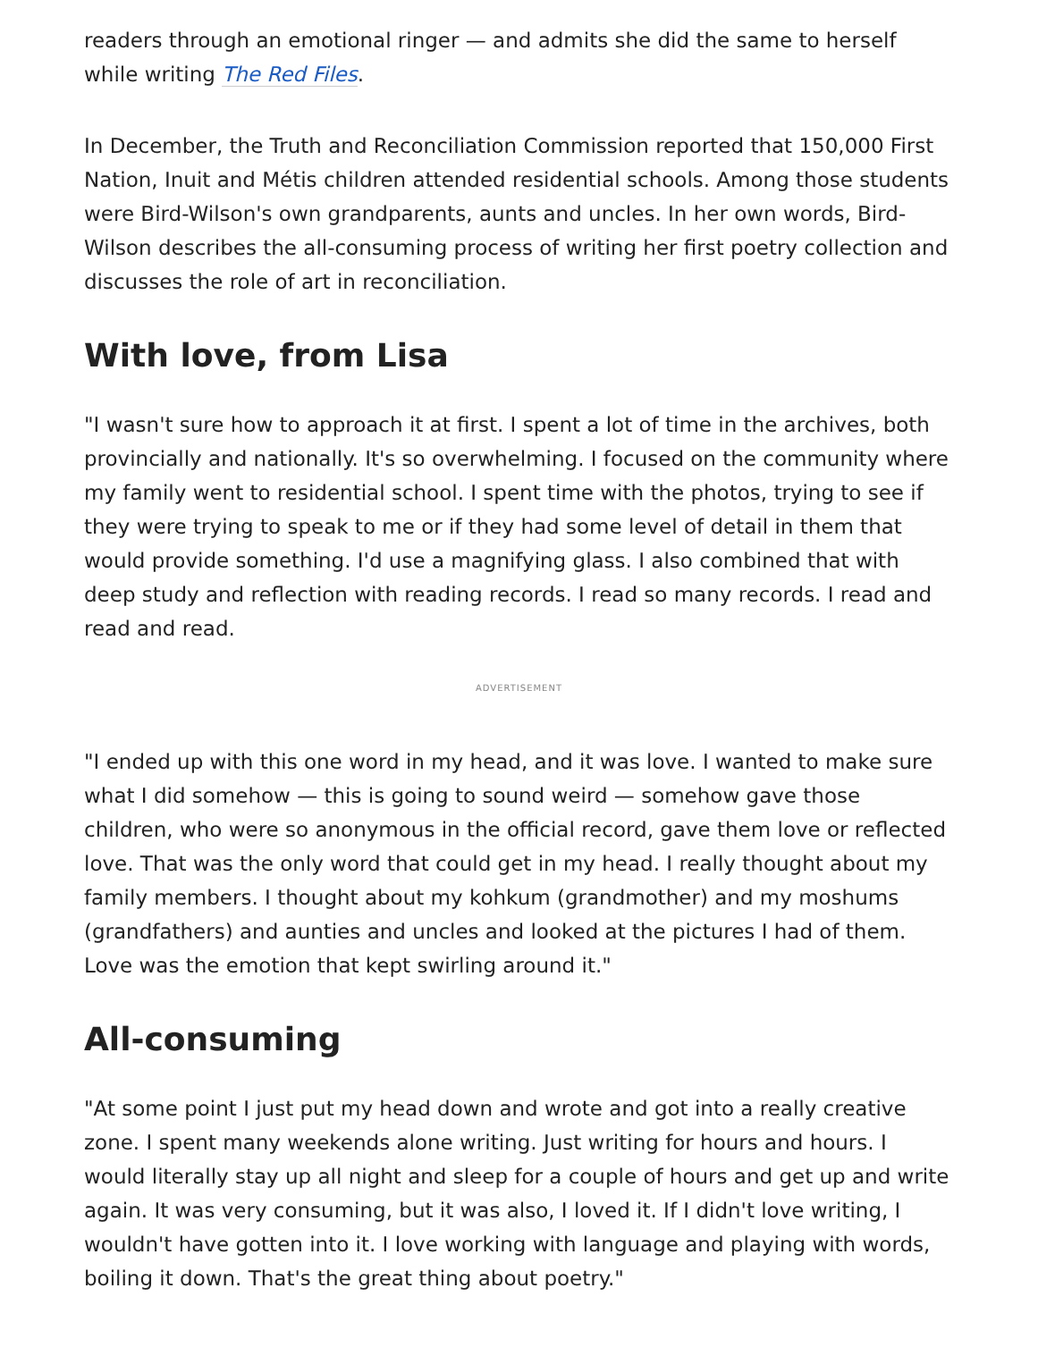readers through an emotional ringer — and admits she did the same to herself while writing The Red Files.
In December, the Truth and Reconciliation Commission reported that 150,000 First Nation, Inuit and Métis children attended residential schools. Among those students were Bird-Wilson's own grandparents, aunts and uncles. In her own words, Bird-Wilson describes the all-consuming process of writing her first poetry collection and discusses the role of art in reconciliation.
With love, from Lisa
"I wasn't sure how to approach it at first. I spent a lot of time in the archives, both provincially and nationally. It's so overwhelming. I focused on the community where my family went to residential school. I spent time with the photos, trying to see if they were trying to speak to me or if they had some level of detail in them that would provide something. I'd use a magnifying glass. I also combined that with deep study and reflection with reading records. I read so many records. I read and read and read.
ADVERTISEMENT
"I ended up with this one word in my head, and it was love. I wanted to make sure what I did somehow — this is going to sound weird — somehow gave those children, who were so anonymous in the official record, gave them love or reflected love. That was the only word that could get in my head. I really thought about my family members. I thought about my kohkum (grandmother) and my moshums (grandfathers) and aunties and uncles and looked at the pictures I had of them. Love was the emotion that kept swirling around it."
All-consuming
"At some point I just put my head down and wrote and got into a really creative zone. I spent many weekends alone writing. Just writing for hours and hours. I would literally stay up all night and sleep for a couple of hours and get up and write again. It was very consuming, but it was also, I loved it. If I didn't love writing, I wouldn't have gotten into it. I love working with language and playing with words, boiling it down. That's the great thing about poetry."